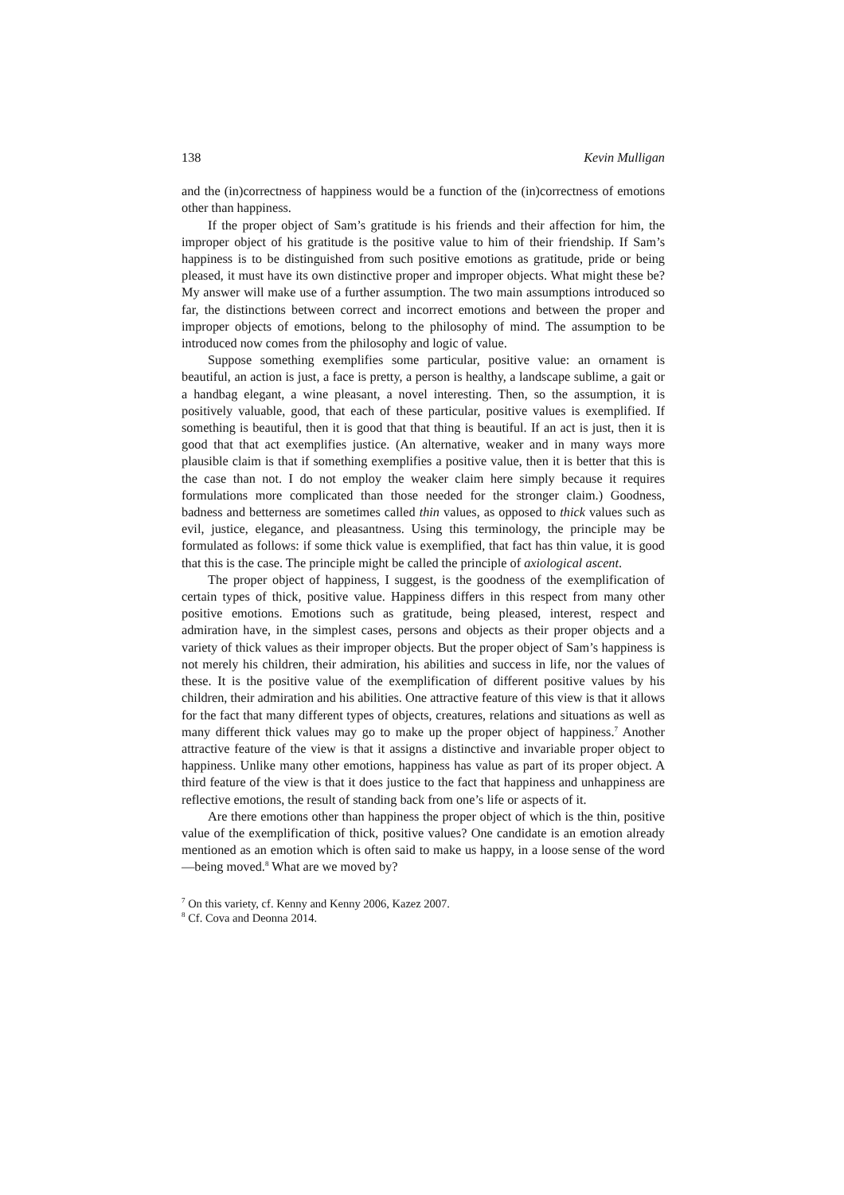138 Kevin Mulligan
and the (in)correctness of happiness would be a function of the (in)correctness of emotions other than happiness.
If the proper object of Sam’s gratitude is his friends and their affection for him, the improper object of his gratitude is the positive value to him of their friendship. If Sam’s happiness is to be distinguished from such positive emotions as gratitude, pride or being pleased, it must have its own distinctive proper and improper objects. What might these be? My answer will make use of a further assumption. The two main assumptions introduced so far, the distinctions between correct and incorrect emotions and between the proper and improper objects of emotions, belong to the philosophy of mind. The assumption to be introduced now comes from the philosophy and logic of value.
Suppose something exemplifies some particular, positive value: an ornament is beautiful, an action is just, a face is pretty, a person is healthy, a landscape sublime, a gait or a handbag elegant, a wine pleasant, a novel interesting. Then, so the assumption, it is positively valuable, good, that each of these particular, positive values is exemplified. If something is beautiful, then it is good that that thing is beautiful. If an act is just, then it is good that that act exemplifies justice. (An alternative, weaker and in many ways more plausible claim is that if something exemplifies a positive value, then it is better that this is the case than not. I do not employ the weaker claim here simply because it requires formulations more complicated than those needed for the stronger claim.) Goodness, badness and betterness are sometimes called thin values, as opposed to thick values such as evil, justice, elegance, and pleasantness. Using this terminology, the principle may be formulated as follows: if some thick value is exemplified, that fact has thin value, it is good that this is the case. The principle might be called the principle of axiological ascent.
The proper object of happiness, I suggest, is the goodness of the exemplification of certain types of thick, positive value. Happiness differs in this respect from many other positive emotions. Emotions such as gratitude, being pleased, interest, respect and admiration have, in the simplest cases, persons and objects as their proper objects and a variety of thick values as their improper objects. But the proper object of Sam’s happiness is not merely his children, their admiration, his abilities and success in life, nor the values of these. It is the positive value of the exemplification of different positive values by his children, their admiration and his abilities. One attractive feature of this view is that it allows for the fact that many different types of objects, creatures, relations and situations as well as many different thick values may go to make up the proper object of happiness.<sup>7</sup> Another attractive feature of the view is that it assigns a distinctive and invariable proper object to happiness. Unlike many other emotions, happiness has value as part of its proper object. A third feature of the view is that it does justice to the fact that happiness and unhappiness are reflective emotions, the result of standing back from one’s life or aspects of it.
Are there emotions other than happiness the proper object of which is the thin, positive value of the exemplification of thick, positive values? One candidate is an emotion already mentioned as an emotion which is often said to make us happy, in a loose sense of the word—being moved.<sup>8</sup> What are we moved by?
<sup>7</sup> On this variety, cf. Kenny and Kenny 2006, Kazez 2007.
<sup>8</sup> Cf. Cova and Deonna 2014.